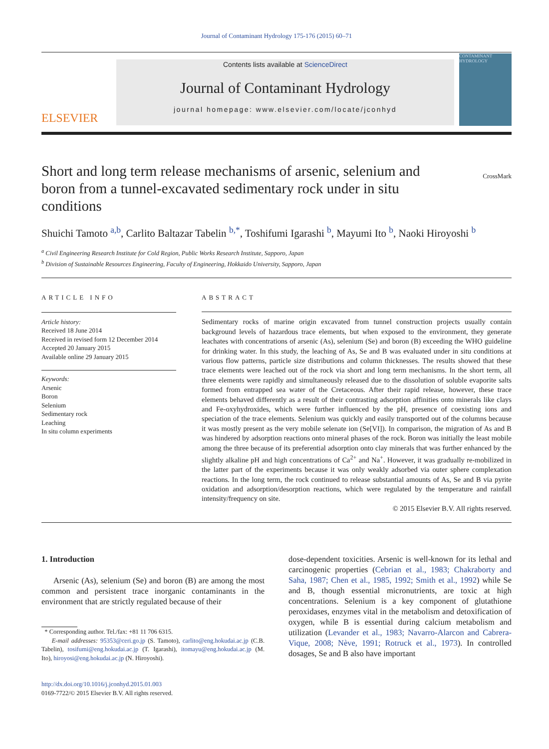Journal of Contaminant Hydrology 175-176 (2015) 60–71
ELSEVIER
Contents lists available at ScienceDirect
Journal of Contaminant Hydrology
journal homepage: www.elsevier.com/locate/jconhyd
CONTAMINANT HYDROLOGY
Short and long term release mechanisms of arsenic, selenium and boron from a tunnel-excavated sedimentary rock under in situ conditions
CrossMark
Shuichi Tamoto <sup>a,b</sup>, Carlito Baltazar Tabelin <sup>b,*</sup>, Toshifumi Igarashi <sup>b</sup>, Mayumi Ito <sup>b</sup>, Naoki Hiroyoshi <sup>b</sup>
<sup>a</sup> Civil Engineering Research Institute for Cold Region, Public Works Research Institute, Sapporo, Japan
<sup>b</sup> Division of Sustainable Resources Engineering, Faculty of Engineering, Hokkaido University, Sapporo, Japan
ARTICLE INFO
Article history:
Received 18 June 2014
Received in revised form 12 December 2014
Accepted 20 January 2015
Available online 29 January 2015
Keywords:
Arsenic
Boron
Selenium
Sedimentary rock
Leaching
In situ column experiments
ABSTRACT
Sedimentary rocks of marine origin excavated from tunnel construction projects usually contain background levels of hazardous trace elements, but when exposed to the environment, they generate leachates with concentrations of arsenic (As), selenium (Se) and boron (B) exceeding the WHO guideline for drinking water. In this study, the leaching of As, Se and B was evaluated under in situ conditions at various flow patterns, particle size distributions and column thicknesses. The results showed that these trace elements were leached out of the rock via short and long term mechanisms. In the short term, all three elements were rapidly and simultaneously released due to the dissolution of soluble evaporite salts formed from entrapped sea water of the Cretaceous. After their rapid release, however, these trace elements behaved differently as a result of their contrasting adsorption affinities onto minerals like clays and Fe-oxyhydroxides, which were further influenced by the pH, presence of coexisting ions and speciation of the trace elements. Selenium was quickly and easily transported out of the columns because it was mostly present as the very mobile selenate ion (Se[VI]). In comparison, the migration of As and B was hindered by adsorption reactions onto mineral phases of the rock. Boron was initially the least mobile among the three because of its preferential adsorption onto clay minerals that was further enhanced by the slightly alkaline pH and high concentrations of Ca<sup>2+</sup> and Na<sup>+</sup>. However, it was gradually re-mobilized in the latter part of the experiments because it was only weakly adsorbed via outer sphere complexation reactions. In the long term, the rock continued to release substantial amounts of As, Se and B via pyrite oxidation and adsorption/desorption reactions, which were regulated by the temperature and rainfall intensity/frequency on site.
© 2015 Elsevier B.V. All rights reserved.
1. Introduction
Arsenic (As), selenium (Se) and boron (B) are among the most common and persistent trace inorganic contaminants in the environment that are strictly regulated because of their
* Corresponding author. Tel./fax: +81 11 706 6315.
E-mail addresses: 95353@ceri.go.jp (S. Tamoto), carlito@eng.hokudai.ac.jp (C.B. Tabelin), tosifumi@eng.hokudai.ac.jp (T. Igarashi), itomayu@eng.hokudai.ac.jp (M. Ito), hiroyosi@eng.hokudai.ac.jp (N. Hiroyoshi).
http://dx.doi.org/10.1016/j.jconhyd.2015.01.003
0169-7722/© 2015 Elsevier B.V. All rights reserved.
dose-dependent toxicities. Arsenic is well-known for its lethal and carcinogenic properties (Cebrian et al., 1983; Chakraborty and Saha, 1987; Chen et al., 1985, 1992; Smith et al., 1992) while Se and B, though essential micronutrients, are toxic at high concentrations. Selenium is a key component of glutathione peroxidases, enzymes vital in the metabolism and detoxification of oxygen, while B is essential during calcium metabolism and utilization (Levander et al., 1983; Navarro-Alarcon and Cabrera-Vique, 2008; Nève, 1991; Rotruck et al., 1973). In controlled dosages, Se and B also have important